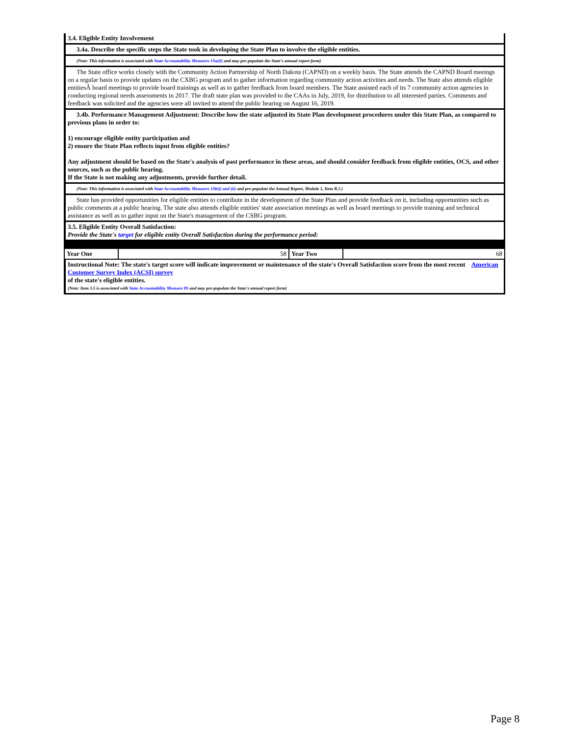3.4. Eligible Entity Involvement
3.4a. Describe the specific steps the State took in developing the State Plan to involve the eligible entities.
(Note: This information is associated with State Accountability Measures 1Sa(ii) and may pre-populate the State's annual report form)
The State office works closely with the Community Action Partnership of North Dakota (CAPND) on a weekly basis. The State attends the CAPND Board meeings on a regular basis to provide updates on the CXBG program and to gather information regarding community action activities and needs. The State also attends eligible entitiesÂ board meetings to provide board trainings as well as to gather feedback from board members. The State assisted each of its 7 community action agencies in conducting regional needs assessments in 2017. The draft state plan was provided to the CAAs in July, 2019, for distribution to all interested parties. Comments and feedback was solicited and the agencies were all invited to attend the public hearing on August 16, 2019.
3.4b. Performance Management Adjustment: Describe how the state adjusted its State Plan development procedures under this State Plan, as compared to previous plans in order to:
1) encourage eligible entity participation and
2) ensure the State Plan reflects input from eligible entities?
Any adjustment should be based on the State's analysis of past performance in these areas, and should consider feedback from eligible entities, OCS, and other sources, such as the public hearing.
If the State is not making any adjustments, provide further detail.
(Note: This information is associated with State Accountability Measures 1Sb(i) and (ii) and pre-populate the Annual Report, Module 1, Item B.1.)
State has provided opportunities for eligible entities to contribute in the development of the State Plan and provide feedback on it, including opportunities such as public comments at a public hearing. The state also attends eligible entities' state association meetings as well as board meetings to provide training and technical assistance as well as to gather input on the State's management of the CSBG program.
3.5. Eligible Entity Overall Satisfaction:
Provide the State's target for eligible entity Overall Satisfaction during the performance period:
| Year One | 58 | Year Two | 68 |
Instructional Note: The state's target score will indicate improvement or maintenance of the state's Overall Satisfaction score from the most recent American Customer Survey Index (ACSI) survey
of the state's eligible entities.
(Note: Item 3.5 is associated with State Accountability Measure 8S and may pre-populate the State's annual report form)
Page 8